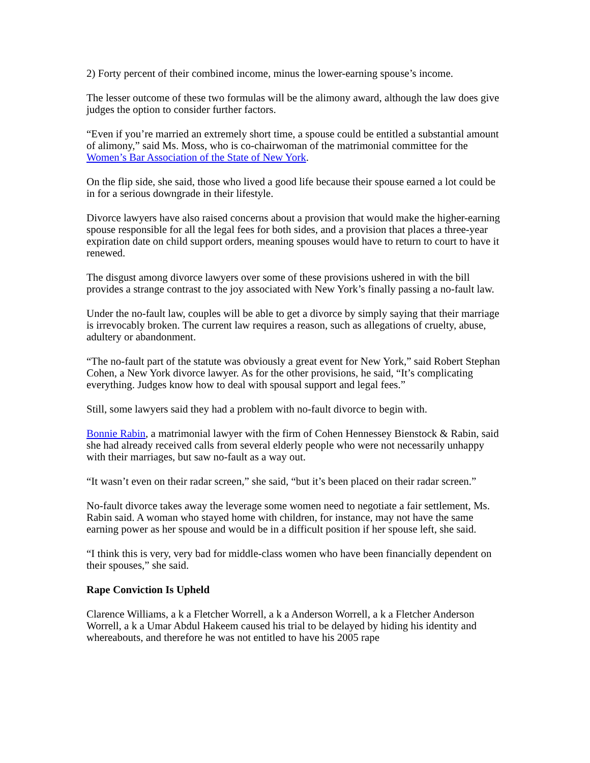2) Forty percent of their combined income, minus the lower-earning spouse’s income.
The lesser outcome of these two formulas will be the alimony award, although the law does give judges the option to consider further factors.
“Even if you’re married an extremely short time, a spouse could be entitled a substantial amount of alimony,” said Ms. Moss, who is co-chairwoman of the matrimonial committee for the Women’s Bar Association of the State of New York.
On the flip side, she said, those who lived a good life because their spouse earned a lot could be in for a serious downgrade in their lifestyle.
Divorce lawyers have also raised concerns about a provision that would make the higher-earning spouse responsible for all the legal fees for both sides, and a provision that places a three-year expiration date on child support orders, meaning spouses would have to return to court to have it renewed.
The disgust among divorce lawyers over some of these provisions ushered in with the bill provides a strange contrast to the joy associated with New York’s finally passing a no-fault law.
Under the no-fault law, couples will be able to get a divorce by simply saying that their marriage is irrevocably broken. The current law requires a reason, such as allegations of cruelty, abuse, adultery or abandonment.
“The no-fault part of the statute was obviously a great event for New York,” said Robert Stephan Cohen, a New York divorce lawyer. As for the other provisions, he said, “It’s complicating everything. Judges know how to deal with spousal support and legal fees.”
Still, some lawyers said they had a problem with no-fault divorce to begin with.
Bonnie Rabin, a matrimonial lawyer with the firm of Cohen Hennessey Bienstock & Rabin, said she had already received calls from several elderly people who were not necessarily unhappy with their marriages, but saw no-fault as a way out.
“It wasn’t even on their radar screen,” she said, “but it’s been placed on their radar screen.”
No-fault divorce takes away the leverage some women need to negotiate a fair settlement, Ms. Rabin said. A woman who stayed home with children, for instance, may not have the same earning power as her spouse and would be in a difficult position if her spouse left, she said.
“I think this is very, very bad for middle-class women who have been financially dependent on their spouses,” she said.
Rape Conviction Is Upheld
Clarence Williams, a k a Fletcher Worrell, a k a Anderson Worrell, a k a Fletcher Anderson Worrell, a k a Umar Abdul Hakeem caused his trial to be delayed by hiding his identity and whereabouts, and therefore he was not entitled to have his 2005 rape